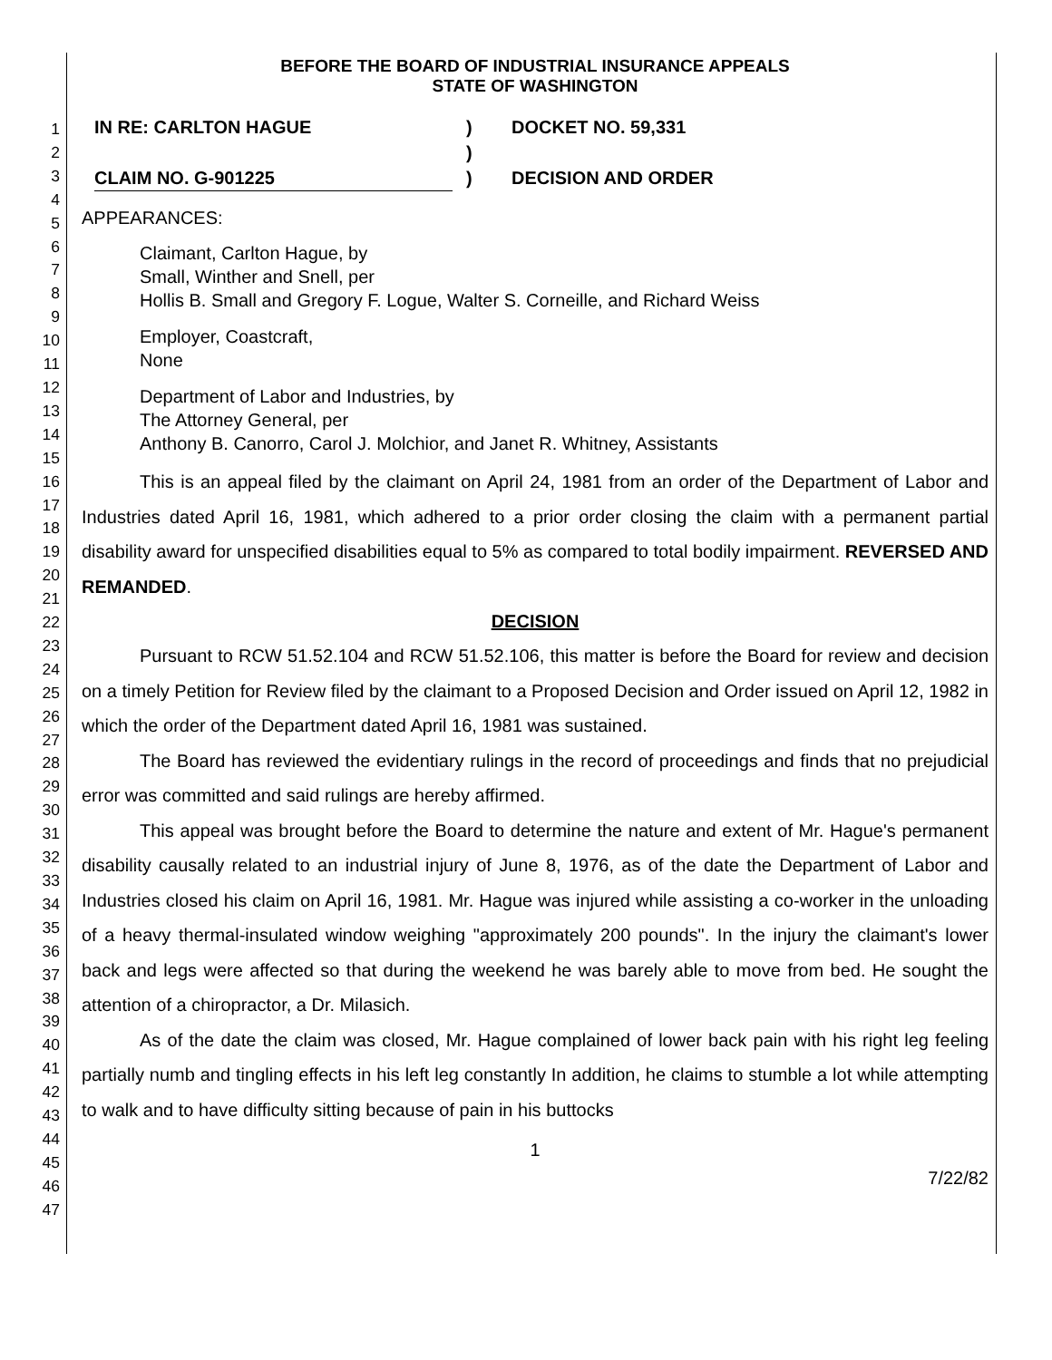1
2
3
4
5
6
7
8
9
10
11
12
13
14
15
16
17
18
19
20
21
22
23
24
25
26
27
28
29
30
31
32
33
34
35
36
37
38
39
40
41
42
43
44
45
46
47
BEFORE THE BOARD OF INDUSTRIAL INSURANCE APPEALS
STATE OF WASHINGTON
IN RE: CARLTON HAGUE
CLAIM NO. G-901225
)
)
)
DOCKET NO. 59,331
DECISION AND ORDER
APPEARANCES:
Claimant, Carlton Hague, by
Small, Winther and Snell, per
Hollis B. Small and Gregory F. Logue, Walter S. Corneille, and Richard Weiss
Employer, Coastcraft,
None
Department of Labor and Industries, by
The Attorney General, per
Anthony B. Canorro, Carol J. Molchior, and Janet R. Whitney, Assistants
This is an appeal filed by the claimant on April 24, 1981 from an order of the Department of Labor and Industries dated April 16, 1981, which adhered to a prior order closing the claim with a permanent partial disability award for unspecified disabilities equal to 5% as compared to total bodily impairment. REVERSED AND REMANDED.
DECISION
Pursuant to RCW 51.52.104 and RCW 51.52.106, this matter is before the Board for review and decision on a timely Petition for Review filed by the claimant to a Proposed Decision and Order issued on April 12, 1982 in which the order of the Department dated April 16, 1981 was sustained.
The Board has reviewed the evidentiary rulings in the record of proceedings and finds that no prejudicial error was committed and said rulings are hereby affirmed.
This appeal was brought before the Board to determine the nature and extent of Mr. Hague's permanent disability causally related to an industrial injury of June 8, 1976, as of the date the Department of Labor and Industries closed his claim on April 16, 1981. Mr. Hague was injured while assisting a co-worker in the unloading of a heavy thermal-insulated window weighing "approximately 200 pounds". In the injury the claimant's lower back and legs were affected so that during the weekend he was barely able to move from bed. He sought the attention of a chiropractor, a Dr. Milasich.
As of the date the claim was closed, Mr. Hague complained of lower back pain with his right leg feeling partially numb and tingling effects in his left leg constantly In addition, he claims to stumble a lot while attempting to walk and to have difficulty sitting because of pain in his buttocks
1
7/22/82